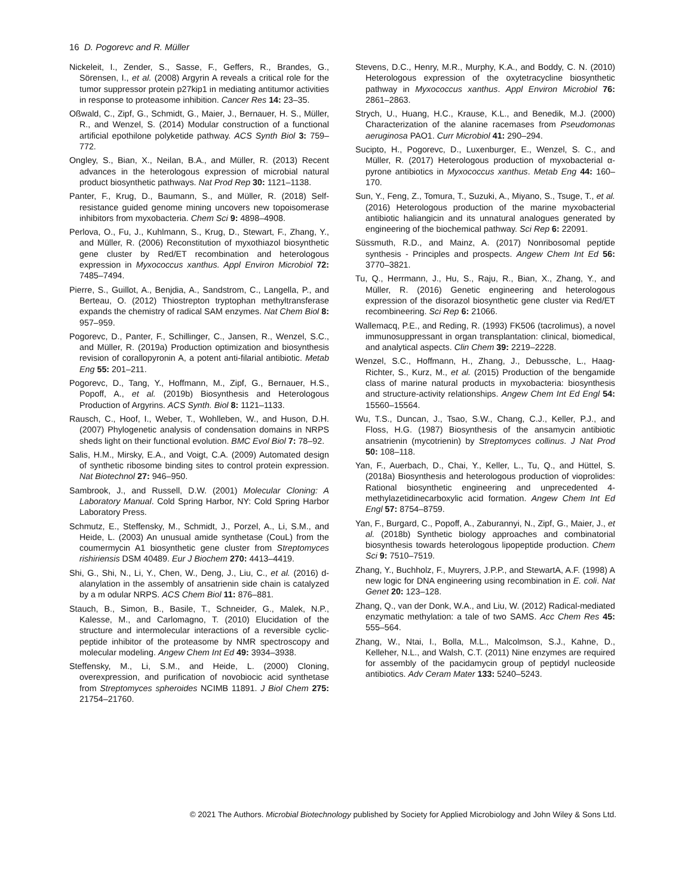16 D. Pogorevc and R. Müller
Nickeleit, I., Zender, S., Sasse, F., Geffers, R., Brandes, G., Sörensen, I., et al. (2008) Argyrin A reveals a critical role for the tumor suppressor protein p27kip1 in mediating antitumor activities in response to proteasome inhibition. Cancer Res 14: 23–35.
Oßwald, C., Zipf, G., Schmidt, G., Maier, J., Bernauer, H. S., Müller, R., and Wenzel, S. (2014) Modular construction of a functional artificial epothilone polyketide pathway. ACS Synth Biol 3: 759–772.
Ongley, S., Bian, X., Neilan, B.A., and Müller, R. (2013) Recent advances in the heterologous expression of microbial natural product biosynthetic pathways. Nat Prod Rep 30: 1121–1138.
Panter, F., Krug, D., Baumann, S., and Müller, R. (2018) Self-resistance guided genome mining uncovers new topoisomerase inhibitors from myxobacteria. Chem Sci 9: 4898–4908.
Perlova, O., Fu, J., Kuhlmann, S., Krug, D., Stewart, F., Zhang, Y., and Müller, R. (2006) Reconstitution of myxothiazol biosynthetic gene cluster by Red/ET recombination and heterologous expression in Myxococcus xanthus. Appl Environ Microbiol 72: 7485–7494.
Pierre, S., Guillot, A., Benjdia, A., Sandstrom, C., Langella, P., and Berteau, O. (2012) Thiostrepton tryptophan methyltransferase expands the chemistry of radical SAM enzymes. Nat Chem Biol 8: 957–959.
Pogorevc, D., Panter, F., Schillinger, C., Jansen, R., Wenzel, S.C., and Müller, R. (2019a) Production optimization and biosynthesis revision of corallopyronin A, a potent anti-filarial antibiotic. Metab Eng 55: 201–211.
Pogorevc, D., Tang, Y., Hoffmann, M., Zipf, G., Bernauer, H.S., Popoff, A., et al. (2019b) Biosynthesis and Heterologous Production of Argyrins. ACS Synth. Biol 8: 1121–1133.
Rausch, C., Hoof, I., Weber, T., Wohlleben, W., and Huson, D.H. (2007) Phylogenetic analysis of condensation domains in NRPS sheds light on their functional evolution. BMC Evol Biol 7: 78–92.
Salis, H.M., Mirsky, E.A., and Voigt, C.A. (2009) Automated design of synthetic ribosome binding sites to control protein expression. Nat Biotechnol 27: 946–950.
Sambrook, J., and Russell, D.W. (2001) Molecular Cloning: A Laboratory Manual. Cold Spring Harbor, NY: Cold Spring Harbor Laboratory Press.
Schmutz, E., Steffensky, M., Schmidt, J., Porzel, A., Li, S.M., and Heide, L. (2003) An unusual amide synthetase (CouL) from the coumermycin A1 biosynthetic gene cluster from Streptomyces rishiriensis DSM 40489. Eur J Biochem 270: 4413–4419.
Shi, G., Shi, N., Li, Y., Chen, W., Deng, J., Liu, C., et al. (2016) d-alanylation in the assembly of ansatrienin side chain is catalyzed by a m odular NRPS. ACS Chem Biol 11: 876–881.
Stauch, B., Simon, B., Basile, T., Schneider, G., Malek, N.P., Kalesse, M., and Carlomagno, T. (2010) Elucidation of the structure and intermolecular interactions of a reversible cyclic-peptide inhibitor of the proteasome by NMR spectroscopy and molecular modeling. Angew Chem Int Ed 49: 3934–3938.
Steffensky, M., Li, S.M., and Heide, L. (2000) Cloning, overexpression, and purification of novobiocic acid synthetase from Streptomyces spheroides NCIMB 11891. J Biol Chem 275: 21754–21760.
Stevens, D.C., Henry, M.R., Murphy, K.A., and Boddy, C. N. (2010) Heterologous expression of the oxytetracycline biosynthetic pathway in Myxococcus xanthus. Appl Environ Microbiol 76: 2861–2863.
Strych, U., Huang, H.C., Krause, K.L., and Benedik, M.J. (2000) Characterization of the alanine racemases from Pseudomonas aeruginosa PAO1. Curr Microbiol 41: 290–294.
Sucipto, H., Pogorevc, D., Luxenburger, E., Wenzel, S. C., and Müller, R. (2017) Heterologous production of myxobacterial α-pyrone antibiotics in Myxococcus xanthus. Metab Eng 44: 160–170.
Sun, Y., Feng, Z., Tomura, T., Suzuki, A., Miyano, S., Tsuge, T., et al. (2016) Heterologous production of the marine myxobacterial antibiotic haliangicin and its unnatural analogues generated by engineering of the biochemical pathway. Sci Rep 6: 22091.
Süssmuth, R.D., and Mainz, A. (2017) Nonribosomal peptide synthesis - Principles and prospects. Angew Chem Int Ed 56: 3770–3821.
Tu, Q., Herrmann, J., Hu, S., Raju, R., Bian, X., Zhang, Y., and Müller, R. (2016) Genetic engineering and heterologous expression of the disorazol biosynthetic gene cluster via Red/ET recombineering. Sci Rep 6: 21066.
Wallemacq, P.E., and Reding, R. (1993) FK506 (tacrolimus), a novel immunosuppressant in organ transplantation: clinical, biomedical, and analytical aspects. Clin Chem 39: 2219–2228.
Wenzel, S.C., Hoffmann, H., Zhang, J., Debussche, L., Haag-Richter, S., Kurz, M., et al. (2015) Production of the bengamide class of marine natural products in myxobacteria: biosynthesis and structure-activity relationships. Angew Chem Int Ed Engl 54: 15560–15564.
Wu, T.S., Duncan, J., Tsao, S.W., Chang, C.J., Keller, P.J., and Floss, H.G. (1987) Biosynthesis of the ansamycin antibiotic ansatrienin (mycotrienin) by Streptomyces collinus. J Nat Prod 50: 108–118.
Yan, F., Auerbach, D., Chai, Y., Keller, L., Tu, Q., and Hüttel, S. (2018a) Biosynthesis and heterologous production of vioprolides: Rational biosynthetic engineering and unprecedented 4-methylazetidinecarboxylic acid formation. Angew Chem Int Ed Engl 57: 8754–8759.
Yan, F., Burgard, C., Popoff, A., Zaburannyi, N., Zipf, G., Maier, J., et al. (2018b) Synthetic biology approaches and combinatorial biosynthesis towards heterologous lipopeptide production. Chem Sci 9: 7510–7519.
Zhang, Y., Buchholz, F., Muyrers, J.P.P., and StewartA, A.F. (1998) A new logic for DNA engineering using recombination in E. coli. Nat Genet 20: 123–128.
Zhang, Q., van der Donk, W.A., and Liu, W. (2012) Radical-mediated enzymatic methylation: a tale of two SAMS. Acc Chem Res 45: 555–564.
Zhang, W., Ntai, I., Bolla, M.L., Malcolmson, S.J., Kahne, D., Kelleher, N.L., and Walsh, C.T. (2011) Nine enzymes are required for assembly of the pacidamycin group of peptidyl nucleoside antibiotics. Adv Ceram Mater 133: 5240–5243.
© 2021 The Authors. Microbial Biotechnology published by Society for Applied Microbiology and John Wiley & Sons Ltd.